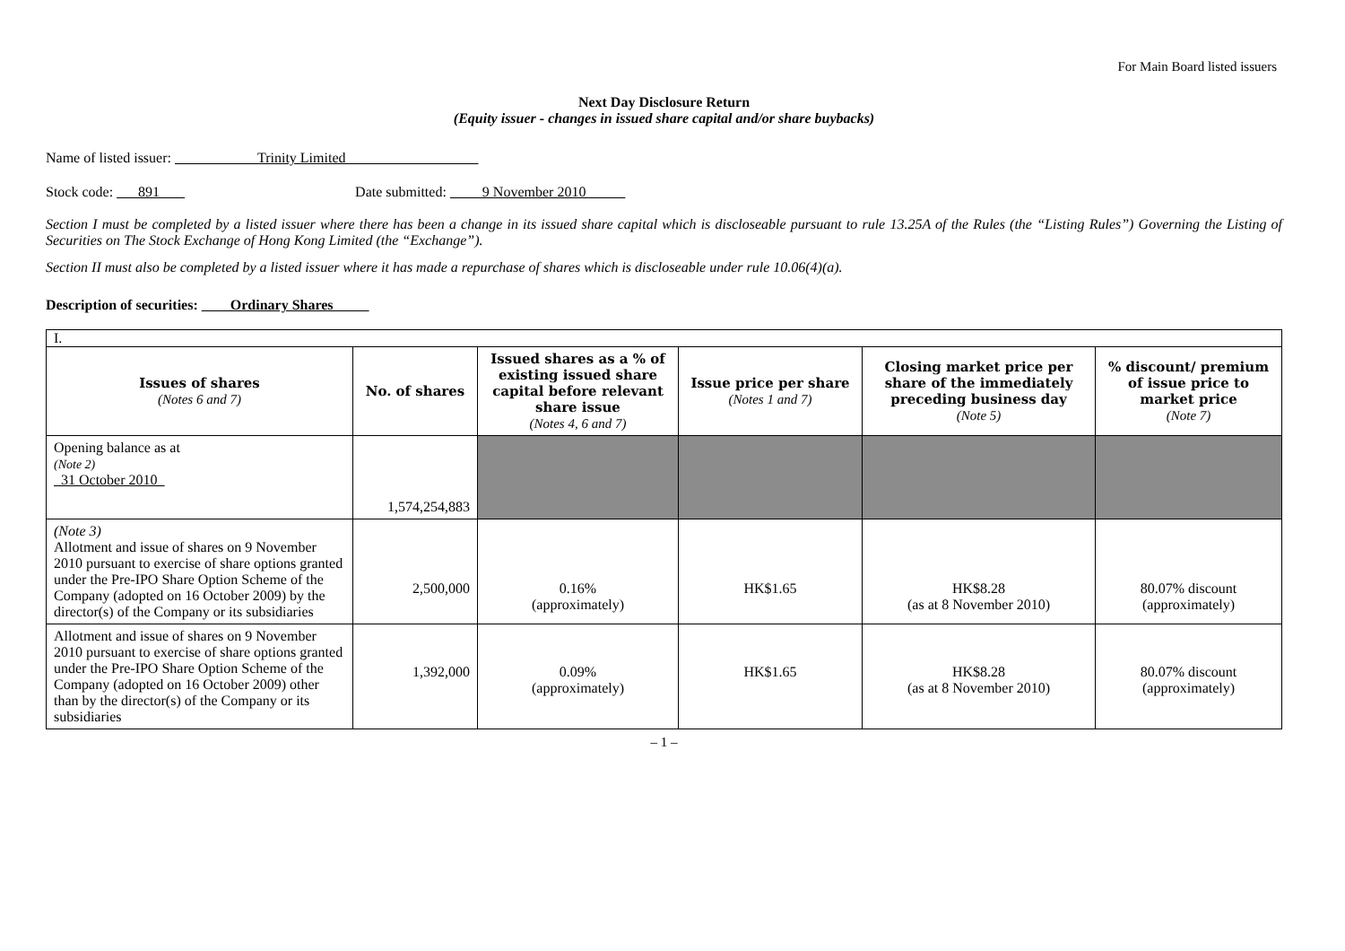For Main Board listed issuers
Next Day Disclosure Return
(Equity issuer - changes in issued share capital and/or share buybacks)
Name of listed issuer: Trinity Limited
Stock code: 891 Date submitted: 9 November 2010
Section I must be completed by a listed issuer where there has been a change in its issued share capital which is discloseable pursuant to rule 13.25A of the Rules (the “Listing Rules”) Governing the Listing of Securities on The Stock Exchange of Hong Kong Limited (the “Exchange”).
Section II must also be completed by a listed issuer where it has made a repurchase of shares which is discloseable under rule 10.06(4)(a).
Description of securities: Ordinary Shares
| I. | | | | | |
| Issues of shares (Notes 6 and 7) | No. of shares | Issued shares as a % of existing issued share capital before relevant share issue (Notes 4, 6 and 7) | Issue price per share (Notes 1 and 7) | Closing market price per share of the immediately preceding business day (Note 5) | % discount/ premium of issue price to market price (Note 7) |
| Opening balance as at (Note 2) 31 October 2010 | 1,574,254,883 | | | | |
| (Note 3) Allotment and issue of shares on 9 November 2010 pursuant to exercise of share options granted under the Pre-IPO Share Option Scheme of the Company (adopted on 16 October 2009) by the director(s) of the Company or its subsidiaries | 2,500,000 | 0.16% (approximately) | HK$1.65 | HK$8.28 (as at 8 November 2010) | 80.07% discount (approximately) |
| Allotment and issue of shares on 9 November 2010 pursuant to exercise of share options granted under the Pre-IPO Share Option Scheme of the Company (adopted on 16 October 2009) other than by the director(s) of the Company or its subsidiaries | 1,392,000 | 0.09% (approximately) | HK$1.65 | HK$8.28 (as at 8 November 2010) | 80.07% discount (approximately) |
– 1 –